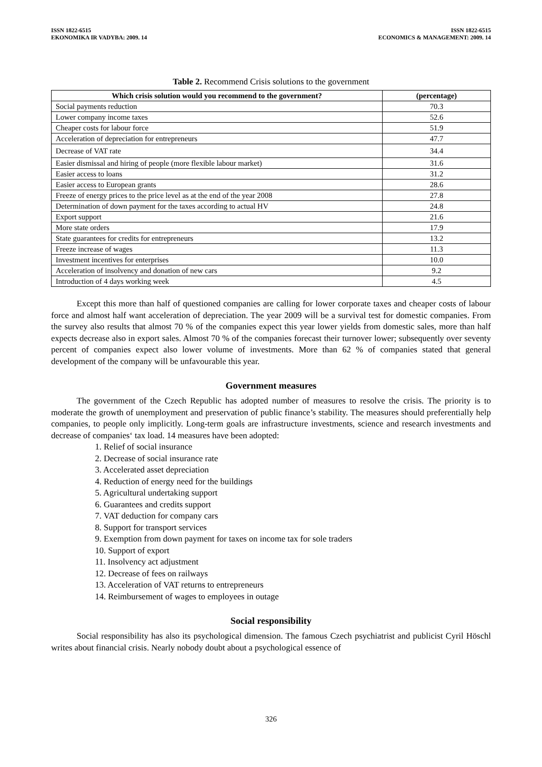ISSN 1822-6515
EKONOMIKA IR VADYBA: 2009. 14
ISSN 1822-6515
ECONOMICS & MANAGEMENT: 2009. 14
Table 2. Recommend Crisis solutions to the government
| Which crisis solution would you recommend to the government? | (percentage) |
| --- | --- |
| Social payments reduction | 70.3 |
| Lower company income taxes | 52.6 |
| Cheaper costs for labour force | 51.9 |
| Acceleration of depreciation for entrepreneurs | 47.7 |
| Decrease of VAT rate | 34.4 |
| Easier dismissal and hiring of people (more flexible labour market) | 31.6 |
| Easier access to loans | 31.2 |
| Easier access to European grants | 28.6 |
| Freeze of energy prices to the price level as at the end of the year 2008 | 27.8 |
| Determination of down payment for the taxes according to actual HV | 24.8 |
| Export support | 21.6 |
| More state orders | 17.9 |
| State guarantees for credits for entrepreneurs | 13.2 |
| Freeze increase of wages | 11.3 |
| Investment incentives for enterprises | 10.0 |
| Acceleration of insolvency and donation of new cars | 9.2 |
| Introduction of 4 days working week | 4.5 |
Except this more than half of questioned companies are calling for lower corporate taxes and cheaper costs of labour force and almost half want acceleration of depreciation. The year 2009 will be a survival test for domestic companies. From the survey also results that almost 70 % of the companies expect this year lower yields from domestic sales, more than half expects decrease also in export sales. Almost 70 % of the companies forecast their turnover lower; subsequently over seventy percent of companies expect also lower volume of investments. More than 62 % of companies stated that general development of the company will be unfavourable this year.
Government measures
The government of the Czech Republic has adopted number of measures to resolve the crisis. The priority is to moderate the growth of unemployment and preservation of public finance’s stability. The measures should preferentially help companies, to people only implicitly. Long-term goals are infrastructure investments, science and research investments and decrease of companies‘ tax load. 14 measures have been adopted:
1. Relief of social insurance
2. Decrease of social insurance rate
3. Accelerated asset depreciation
4. Reduction of energy need for the buildings
5. Agricultural undertaking support
6. Guarantees and credits support
7. VAT deduction for company cars
8. Support for transport services
9. Exemption from down payment for taxes on income tax for sole traders
10. Support of export
11. Insolvency act adjustment
12. Decrease of fees on railways
13. Acceleration of VAT returns to entrepreneurs
14. Reimbursement of wages to employees in outage
Social responsibility
Social responsibility has also its psychological dimension. The famous Czech psychiatrist and publicist Cyril Höschl writes about financial crisis. Nearly nobody doubt about a psychological essence of
326